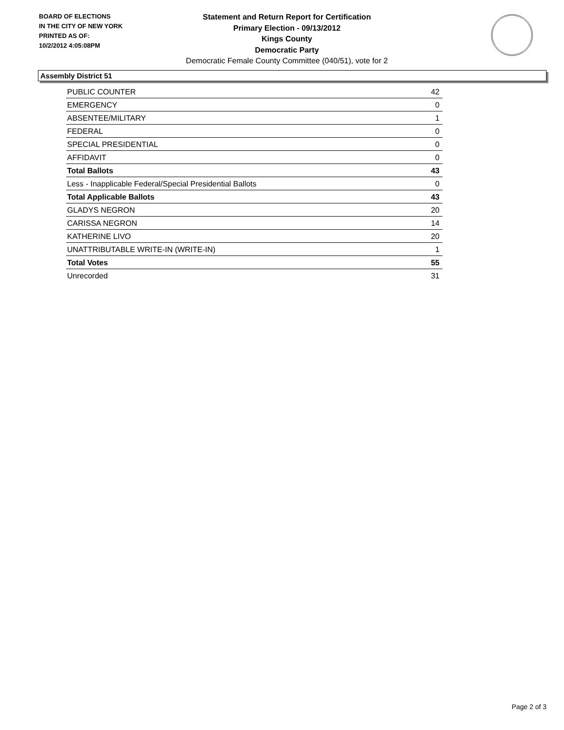BOARD OF ELECTIONS
IN THE CITY OF NEW YORK
PRINTED AS OF:
10/2/2012 4:05:08PM
Statement and Return Report for Certification
Primary Election - 09/13/2012
Kings County
Democratic Party
Democratic Female County Committee (040/51), vote for 2
Assembly District 51
| PUBLIC COUNTER | 42 |
| EMERGENCY | 0 |
| ABSENTEE/MILITARY | 1 |
| FEDERAL | 0 |
| SPECIAL PRESIDENTIAL | 0 |
| AFFIDAVIT | 0 |
| Total Ballots | 43 |
| Less - Inapplicable Federal/Special Presidential Ballots | 0 |
| Total Applicable Ballots | 43 |
| GLADYS NEGRON | 20 |
| CARISSA NEGRON | 14 |
| KATHERINE LIVO | 20 |
| UNATTRIBUTABLE WRITE-IN (WRITE-IN) | 1 |
| Total Votes | 55 |
| Unrecorded | 31 |
Page 2 of 3